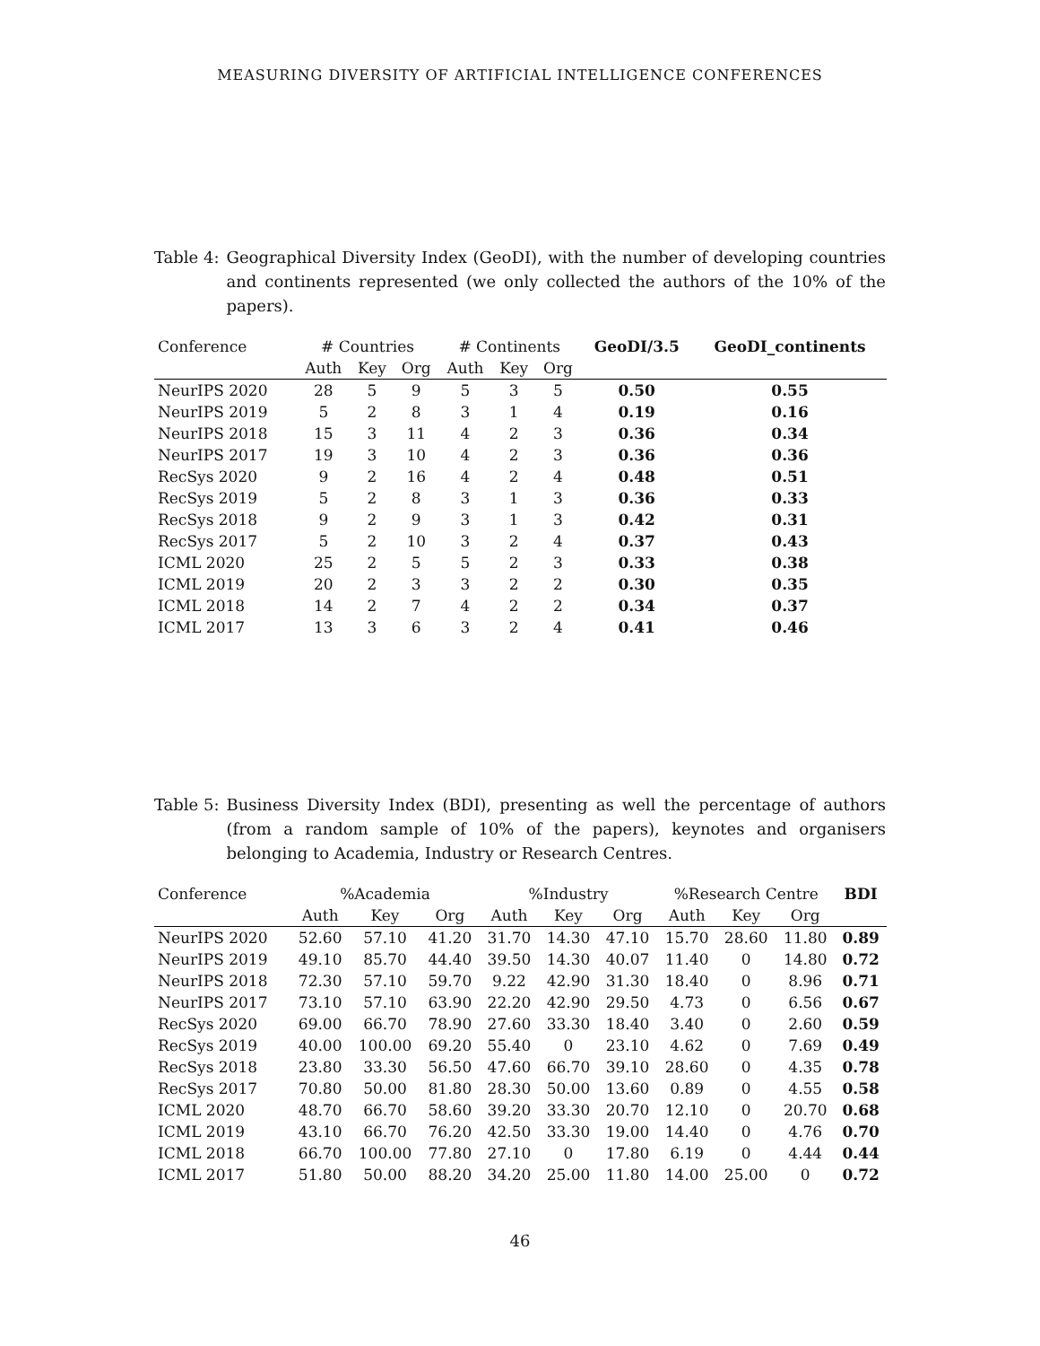MEASURING DIVERSITY OF ARTIFICIAL INTELLIGENCE CONFERENCES
Table 4: Geographical Diversity Index (GeoDI), with the number of developing countries and continents represented (we only collected the authors of the 10% of the papers).
| Conference | # Countries | | | # Continents | | | GeoDI/3.5 | GeoDI_continents |
| --- | --- | --- | --- | --- | --- | --- | --- | --- |
| | Auth | Key | Org | Auth | Key | Org | | |
| NeurIPS 2020 | 28 | 5 | 9 | 5 | 3 | 5 | 0.50 | 0.55 |
| NeurIPS 2019 | 5 | 2 | 8 | 3 | 1 | 4 | 0.19 | 0.16 |
| NeurIPS 2018 | 15 | 3 | 11 | 4 | 2 | 3 | 0.36 | 0.34 |
| NeurIPS 2017 | 19 | 3 | 10 | 4 | 2 | 3 | 0.36 | 0.36 |
| RecSys 2020 | 9 | 2 | 16 | 4 | 2 | 4 | 0.48 | 0.51 |
| RecSys 2019 | 5 | 2 | 8 | 3 | 1 | 3 | 0.36 | 0.33 |
| RecSys 2018 | 9 | 2 | 9 | 3 | 1 | 3 | 0.42 | 0.31 |
| RecSys 2017 | 5 | 2 | 10 | 3 | 2 | 4 | 0.37 | 0.43 |
| ICML 2020 | 25 | 2 | 5 | 5 | 2 | 3 | 0.33 | 0.38 |
| ICML 2019 | 20 | 2 | 3 | 3 | 2 | 2 | 0.30 | 0.35 |
| ICML 2018 | 14 | 2 | 7 | 4 | 2 | 2 | 0.34 | 0.37 |
| ICML 2017 | 13 | 3 | 6 | 3 | 2 | 4 | 0.41 | 0.46 |
Table 5: Business Diversity Index (BDI), presenting as well the percentage of authors (from a random sample of 10% of the papers), keynotes and organisers belonging to Academia, Industry or Research Centres.
| Conference | %Academia | | | %Industry | | | %Research Centre | | | BDI |
| --- | --- | --- | --- | --- | --- | --- | --- | --- | --- | --- |
| | Auth | Key | Org | Auth | Key | Org | Auth | Key | Org | |
| NeurIPS 2020 | 52.60 | 57.10 | 41.20 | 31.70 | 14.30 | 47.10 | 15.70 | 28.60 | 11.80 | 0.89 |
| NeurIPS 2019 | 49.10 | 85.70 | 44.40 | 39.50 | 14.30 | 40.07 | 11.40 | 0 | 14.80 | 0.72 |
| NeurIPS 2018 | 72.30 | 57.10 | 59.70 | 9.22 | 42.90 | 31.30 | 18.40 | 0 | 8.96 | 0.71 |
| NeurIPS 2017 | 73.10 | 57.10 | 63.90 | 22.20 | 42.90 | 29.50 | 4.73 | 0 | 6.56 | 0.67 |
| RecSys 2020 | 69.00 | 66.70 | 78.90 | 27.60 | 33.30 | 18.40 | 3.40 | 0 | 2.60 | 0.59 |
| RecSys 2019 | 40.00 | 100.00 | 69.20 | 55.40 | 0 | 23.10 | 4.62 | 0 | 7.69 | 0.49 |
| RecSys 2018 | 23.80 | 33.30 | 56.50 | 47.60 | 66.70 | 39.10 | 28.60 | 0 | 4.35 | 0.78 |
| RecSys 2017 | 70.80 | 50.00 | 81.80 | 28.30 | 50.00 | 13.60 | 0.89 | 0 | 4.55 | 0.58 |
| ICML 2020 | 48.70 | 66.70 | 58.60 | 39.20 | 33.30 | 20.70 | 12.10 | 0 | 20.70 | 0.68 |
| ICML 2019 | 43.10 | 66.70 | 76.20 | 42.50 | 33.30 | 19.00 | 14.40 | 0 | 4.76 | 0.70 |
| ICML 2018 | 66.70 | 100.00 | 77.80 | 27.10 | 0 | 17.80 | 6.19 | 0 | 4.44 | 0.44 |
| ICML 2017 | 51.80 | 50.00 | 88.20 | 34.20 | 25.00 | 11.80 | 14.00 | 25.00 | 0 | 0.72 |
46